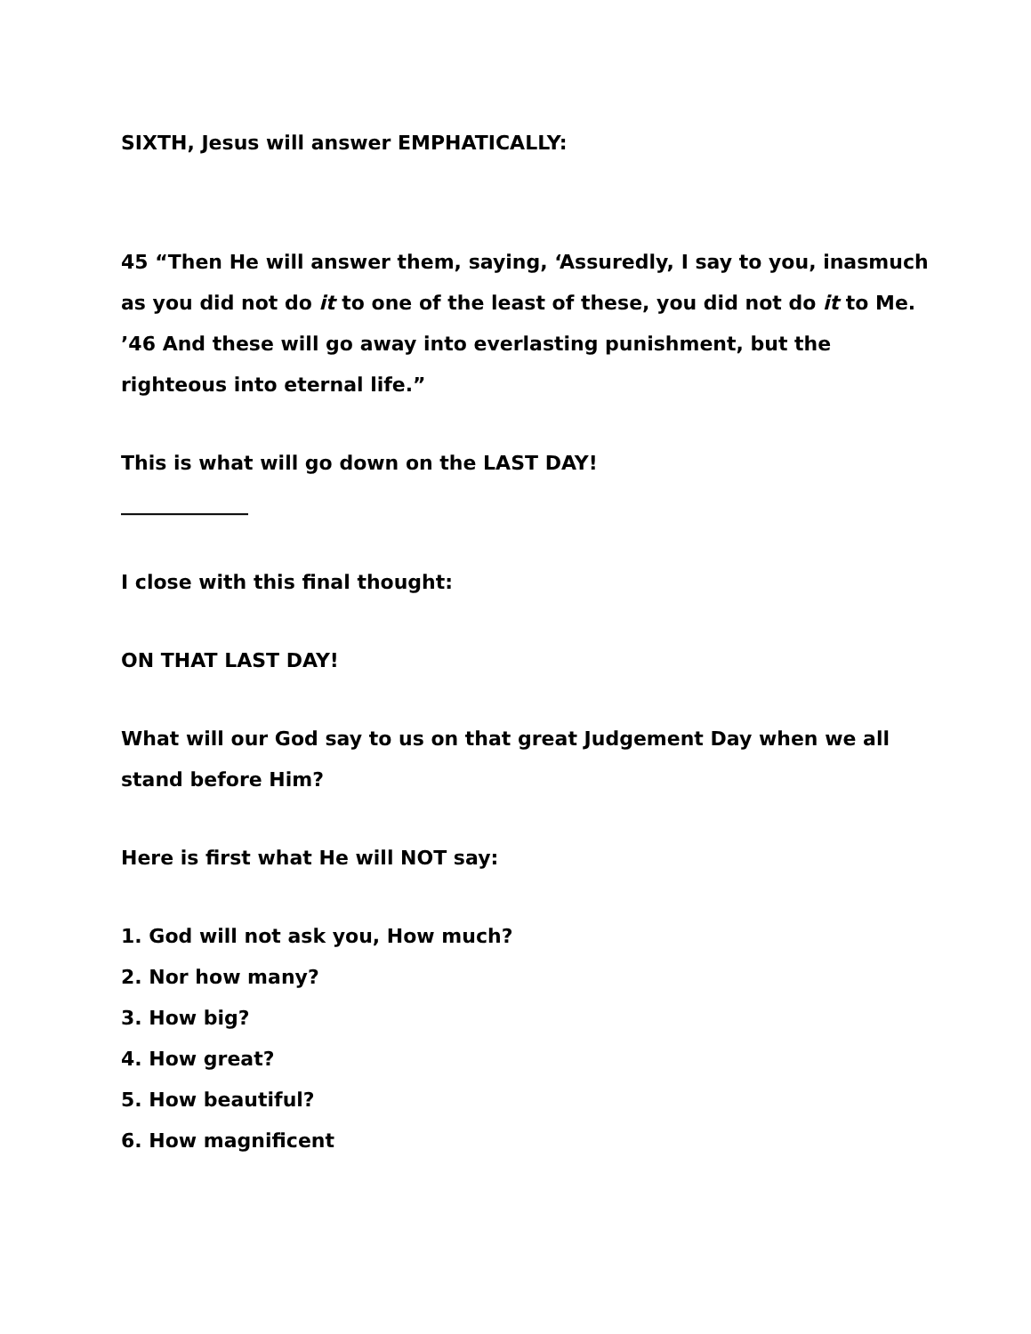SIXTH, Jesus will answer EMPHATICALLY:
45 “Then He will answer them, saying, ‘Assuredly, I say to you, inasmuch as you did not do it to one of the least of these, you did not do it to Me. ’46 And these will go away into everlasting punishment, but the righteous into eternal life.”
This is what will go down on the LAST DAY!
_____________
I close with this final thought:
ON THAT LAST DAY!
What will our God say to us on that great Judgement Day when we all stand before Him?
Here is first what He will NOT say:
1. God will not ask you, How much?
2. Nor how many?
3. How big?
4. How great?
5. How beautiful?
6. How magnificent